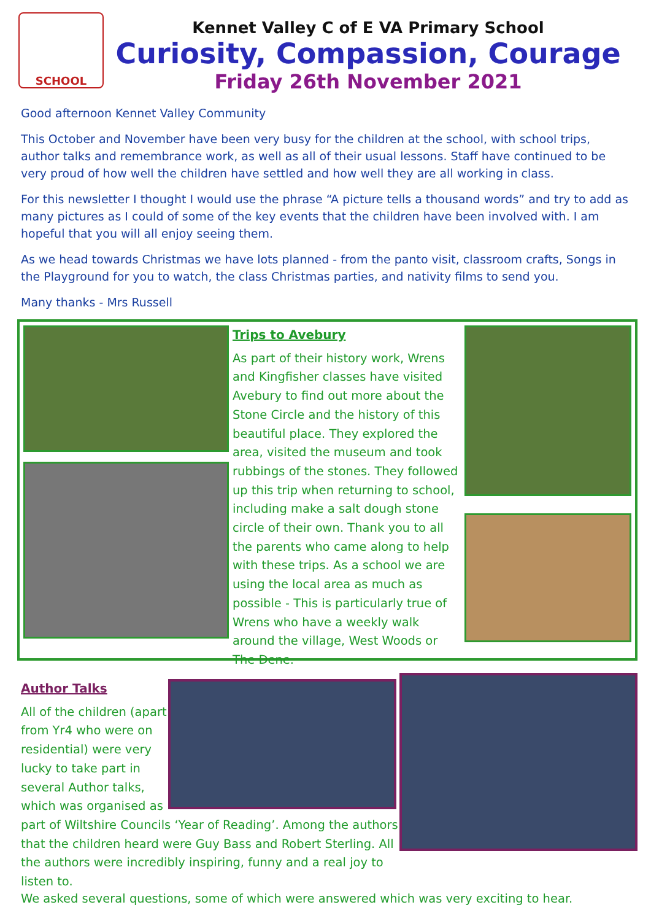SCHOOL
Kennet Valley C of E VA Primary School
Curiosity, Compassion, Courage
Friday 26th November 2021
Good afternoon Kennet Valley Community
This October and November have been very busy for the children at the school, with school trips, author talks and remembrance work, as well as all of their usual lessons. Staff have continued to be very proud of how well the children have settled and how well they are all working in class.
For this newsletter I thought I would use the phrase “A picture tells a thousand words” and try to add as many pictures as I could of some of the key events that the children have been involved with. I am hopeful that you will all enjoy seeing them.
As we head towards Christmas we have lots planned - from the panto visit, classroom crafts, Songs in the Playground for you to watch, the class Christmas parties, and nativity films to send you.
Many thanks - Mrs Russell
Trips to Avebury
As part of their history work, Wrens and Kingfisher classes have visited Avebury to find out more about the Stone Circle and the history of this beautiful place. They explored the area, visited the museum and took rubbings of the stones. They followed up this trip when returning to school, including make a salt dough stone circle of their own. Thank you to all the parents who came along to help with these trips. As a school we are using the local area as much as possible - This is particularly true of Wrens who have a weekly walk around the village, West Woods or The Dene.
Author Talks
All of the children (apart from Yr4 who were on residential) were very lucky to take part in several Author talks, which was organised as
part of Wiltshire Councils ‘Year of Reading’. Among the authors that the children heard were Guy Bass and Robert Sterling. All the authors were incredibly inspiring, funny and a real joy to listen to.
We asked several questions, some of which were answered which was very exciting to hear.